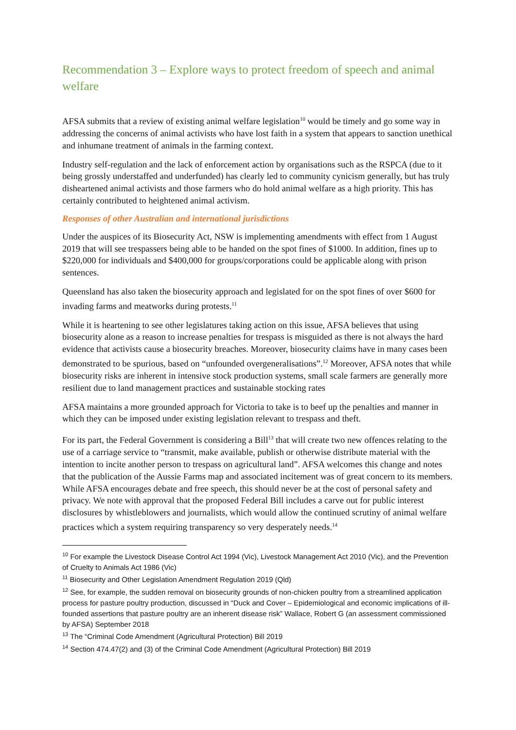Recommendation 3 – Explore ways to protect freedom of speech and animal welfare
AFSA submits that a review of existing animal welfare legislation<sup>10</sup> would be timely and go some way in addressing the concerns of animal activists who have lost faith in a system that appears to sanction unethical and inhumane treatment of animals in the farming context.
Industry self-regulation and the lack of enforcement action by organisations such as the RSPCA (due to it being grossly understaffed and underfunded) has clearly led to community cynicism generally, but has truly disheartened animal activists and those farmers who do hold animal welfare as a high priority. This has certainly contributed to heightened animal activism.
Responses of other Australian and international jurisdictions
Under the auspices of its Biosecurity Act, NSW is implementing amendments with effect from 1 August 2019 that will see trespassers being able to be handed on the spot fines of $1000. In addition, fines up to $220,000 for individuals and $400,000 for groups/corporations could be applicable along with prison sentences.
Queensland has also taken the biosecurity approach and legislated for on the spot fines of over $600 for invading farms and meatworks during protests.<sup>11</sup>
While it is heartening to see other legislatures taking action on this issue, AFSA believes that using biosecurity alone as a reason to increase penalties for trespass is misguided as there is not always the hard evidence that activists cause a biosecurity breaches. Moreover, biosecurity claims have in many cases been demonstrated to be spurious, based on “unfounded overgeneralisations”.<sup>12</sup> Moreover, AFSA notes that while biosecurity risks are inherent in intensive stock production systems, small scale farmers are generally more resilient due to land management practices and sustainable stocking rates
AFSA maintains a more grounded approach for Victoria to take is to beef up the penalties and manner in which they can be imposed under existing legislation relevant to trespass and theft.
For its part, the Federal Government is considering a Bill<sup>13</sup> that will create two new offences relating to the use of a carriage service to “transmit, make available, publish or otherwise distribute material with the intention to incite another person to trespass on agricultural land”. AFSA welcomes this change and notes that the publication of the Aussie Farms map and associated incitement was of great concern to its members. While AFSA encourages debate and free speech, this should never be at the cost of personal safety and privacy. We note with approval that the proposed Federal Bill includes a carve out for public interest disclosures by whistleblowers and journalists, which would allow the continued scrutiny of animal welfare practices which a system requiring transparency so very desperately needs.<sup>14</sup>
<sup>10</sup> For example the Livestock Disease Control Act 1994 (Vic), Livestock Management Act 2010 (Vic), and the Prevention of Cruelty to Animals Act 1986 (Vic)
<sup>11</sup> Biosecurity and Other Legislation Amendment Regulation 2019 (Qld)
<sup>12</sup> See, for example, the sudden removal on biosecurity grounds of non-chicken poultry from a streamlined application process for pasture poultry production, discussed in “Duck and Cover – Epidemiological and economic implications of ill-founded assertions that pasture poultry are an inherent disease risk” Wallace, Robert G (an assessment commissioned by AFSA) September 2018
<sup>13</sup> The “Criminal Code Amendment (Agricultural Protection) Bill 2019
<sup>14</sup> Section 474.47(2) and (3) of the Criminal Code Amendment (Agricultural Protection) Bill 2019